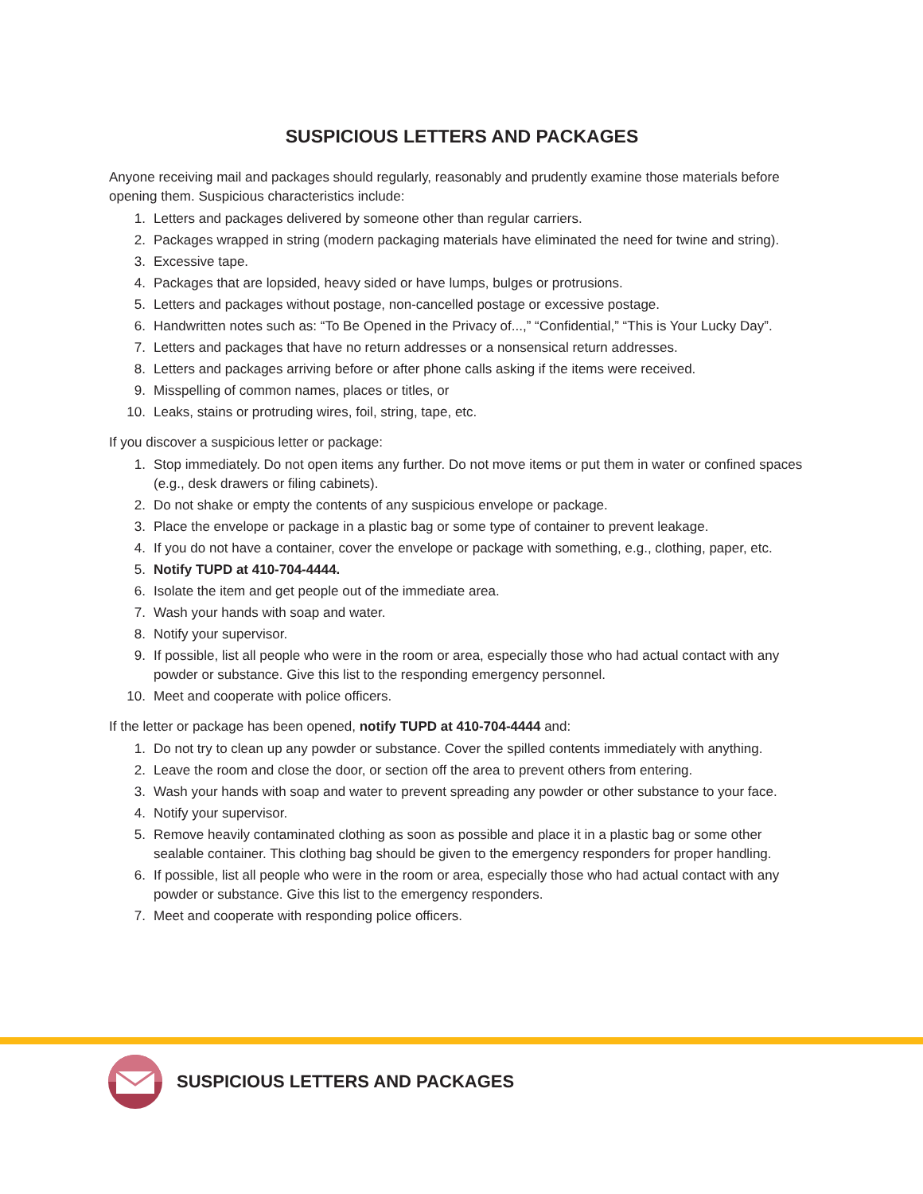SUSPICIOUS LETTERS AND PACKAGES
Anyone receiving mail and packages should regularly, reasonably and prudently examine those materials before opening them. Suspicious characteristics include:
1. Letters and packages delivered by someone other than regular carriers.
2. Packages wrapped in string (modern packaging materials have eliminated the need for twine and string).
3. Excessive tape.
4. Packages that are lopsided, heavy sided or have lumps, bulges or protrusions.
5. Letters and packages without postage, non-cancelled postage or excessive postage.
6. Handwritten notes such as: “To Be Opened in the Privacy of...,” “Confidential,” “This is Your Lucky Day”.
7. Letters and packages that have no return addresses or a nonsensical return addresses.
8. Letters and packages arriving before or after phone calls asking if the items were received.
9. Misspelling of common names, places or titles, or
10. Leaks, stains or protruding wires, foil, string, tape, etc.
If you discover a suspicious letter or package:
1. Stop immediately. Do not open items any further. Do not move items or put them in water or confined spaces (e.g., desk drawers or filing cabinets).
2. Do not shake or empty the contents of any suspicious envelope or package.
3. Place the envelope or package in a plastic bag or some type of container to prevent leakage.
4. If you do not have a container, cover the envelope or package with something, e.g., clothing, paper, etc.
5. Notify TUPD at 410-704-4444.
6. Isolate the item and get people out of the immediate area.
7. Wash your hands with soap and water.
8. Notify your supervisor.
9. If possible, list all people who were in the room or area, especially those who had actual contact with any powder or substance. Give this list to the responding emergency personnel.
10. Meet and cooperate with police officers.
If the letter or package has been opened, notify TUPD at 410-704-4444 and:
1. Do not try to clean up any powder or substance. Cover the spilled contents immediately with anything.
2. Leave the room and close the door, or section off the area to prevent others from entering.
3. Wash your hands with soap and water to prevent spreading any powder or other substance to your face.
4. Notify your supervisor.
5. Remove heavily contaminated clothing as soon as possible and place it in a plastic bag or some other sealable container. This clothing bag should be given to the emergency responders for proper handling.
6. If possible, list all people who were in the room or area, especially those who had actual contact with any powder or substance. Give this list to the emergency responders.
7. Meet and cooperate with responding police officers.
SUSPICIOUS LETTERS AND PACKAGES